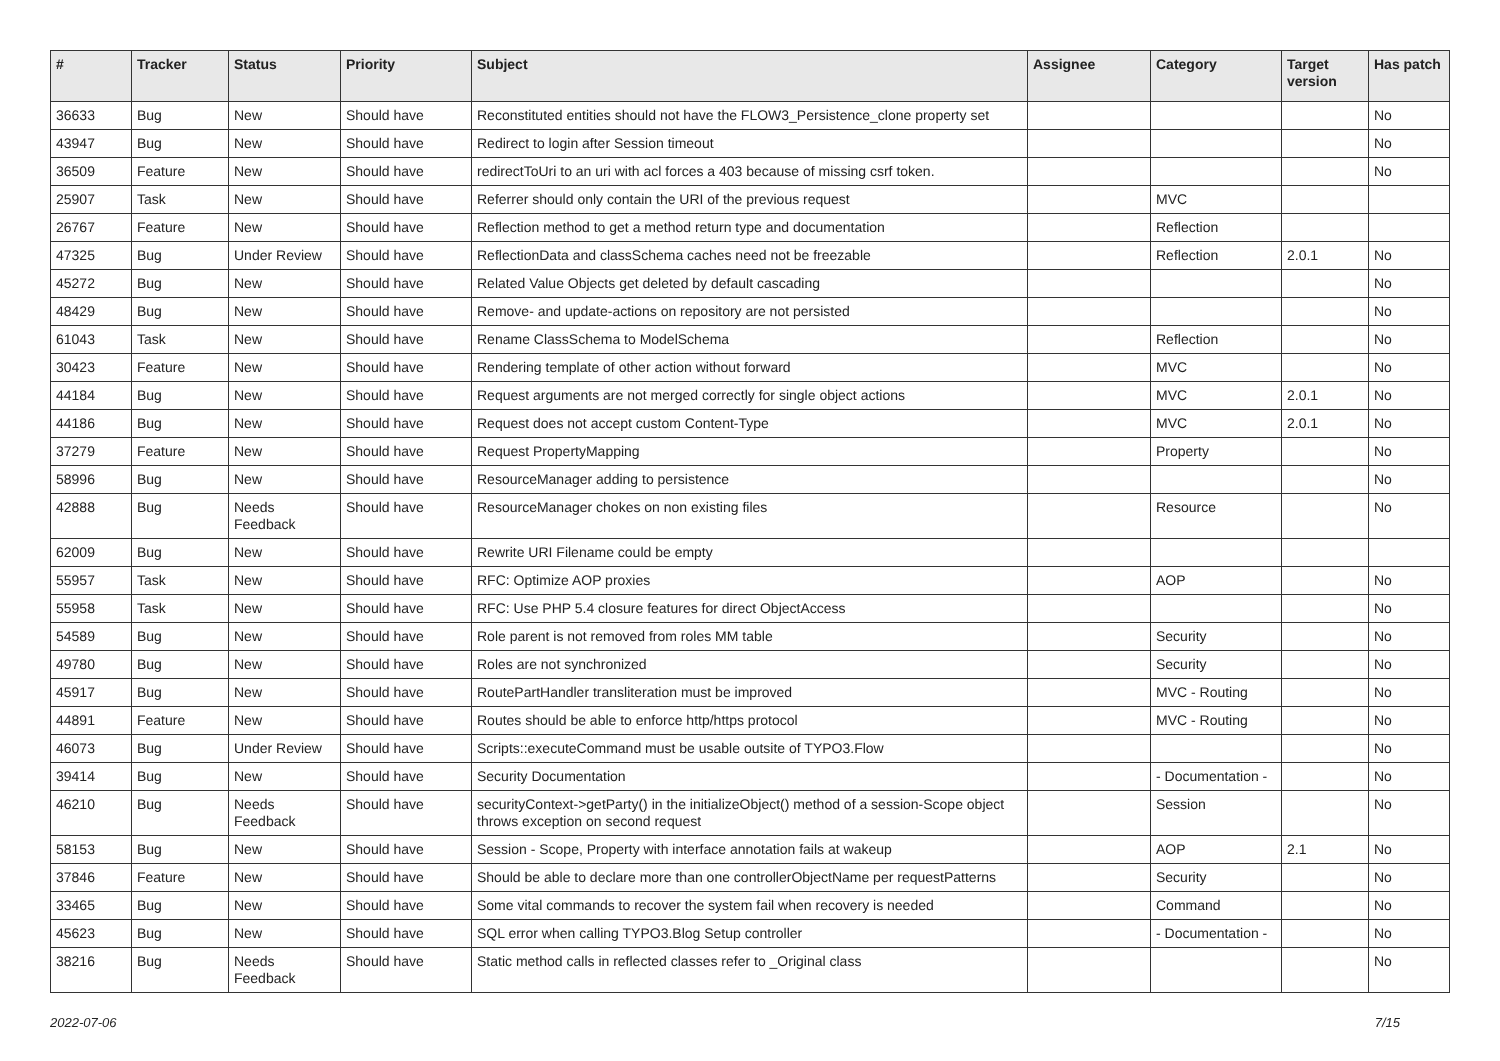| # | Tracker | Status | Priority | Subject | Assignee | Category | Target version | Has patch |
| --- | --- | --- | --- | --- | --- | --- | --- | --- |
| 36633 | Bug | New | Should have | Reconstituted entities should not have the FLOW3_Persistence_clone property set | | | | No |
| 43947 | Bug | New | Should have | Redirect to login after Session timeout | | | | No |
| 36509 | Feature | New | Should have | redirectToUri to an uri with acl forces a 403 because of missing csrf token. | | | | No |
| 25907 | Task | New | Should have | Referrer should only contain the URI of the previous request | | MVC | | |
| 26767 | Feature | New | Should have | Reflection method to get a method return type and documentation | | Reflection | | |
| 47325 | Bug | Under Review | Should have | ReflectionData and classSchema caches need not be freezable | | Reflection | 2.0.1 | No |
| 45272 | Bug | New | Should have | Related Value Objects get deleted by default cascading | | | | No |
| 48429 | Bug | New | Should have | Remove- and update-actions on repository are not persisted | | | | No |
| 61043 | Task | New | Should have | Rename ClassSchema to ModelSchema | | Reflection | | No |
| 30423 | Feature | New | Should have | Rendering template of other action without forward | | MVC | | No |
| 44184 | Bug | New | Should have | Request arguments are not merged correctly for single object actions | | MVC | 2.0.1 | No |
| 44186 | Bug | New | Should have | Request does not accept custom Content-Type | | MVC | 2.0.1 | No |
| 37279 | Feature | New | Should have | Request PropertyMapping | | Property | | No |
| 58996 | Bug | New | Should have | ResourceManager adding to persistence | | | | No |
| 42888 | Bug | Needs Feedback | Should have | ResourceManager chokes on non existing files | | Resource | | No |
| 62009 | Bug | New | Should have | Rewrite URI Filename could be empty | | | | |
| 55957 | Task | New | Should have | RFC: Optimize AOP proxies | | AOP | | No |
| 55958 | Task | New | Should have | RFC: Use PHP 5.4 closure features for direct ObjectAccess | | | | No |
| 54589 | Bug | New | Should have | Role parent is not removed from roles MM table | | Security | | No |
| 49780 | Bug | New | Should have | Roles are not synchronized | | Security | | No |
| 45917 | Bug | New | Should have | RoutePartHandler transliteration must be improved | | MVC - Routing | | No |
| 44891 | Feature | New | Should have | Routes should be able to enforce http/https protocol | | MVC - Routing | | No |
| 46073 | Bug | Under Review | Should have | Scripts::executeCommand must be usable outsite of TYPO3.Flow | | | | No |
| 39414 | Bug | New | Should have | Security Documentation | | - Documentation - | | No |
| 46210 | Bug | Needs Feedback | Should have | securityContext->getParty() in the initializeObject() method of a session-Scope object throws exception on second request | | Session | | No |
| 58153 | Bug | New | Should have | Session - Scope, Property with interface annotation fails at wakeup | | AOP | 2.1 | No |
| 37846 | Feature | New | Should have | Should be able to declare more than one controllerObjectName per requestPatterns | | Security | | No |
| 33465 | Bug | New | Should have | Some vital commands to recover the system fail when recovery is needed | | Command | | No |
| 45623 | Bug | New | Should have | SQL error when calling TYPO3.Blog Setup controller | | - Documentation - | | No |
| 38216 | Bug | Needs Feedback | Should have | Static method calls in reflected classes refer to _Original class | | | | No |
2022-07-06 7/15